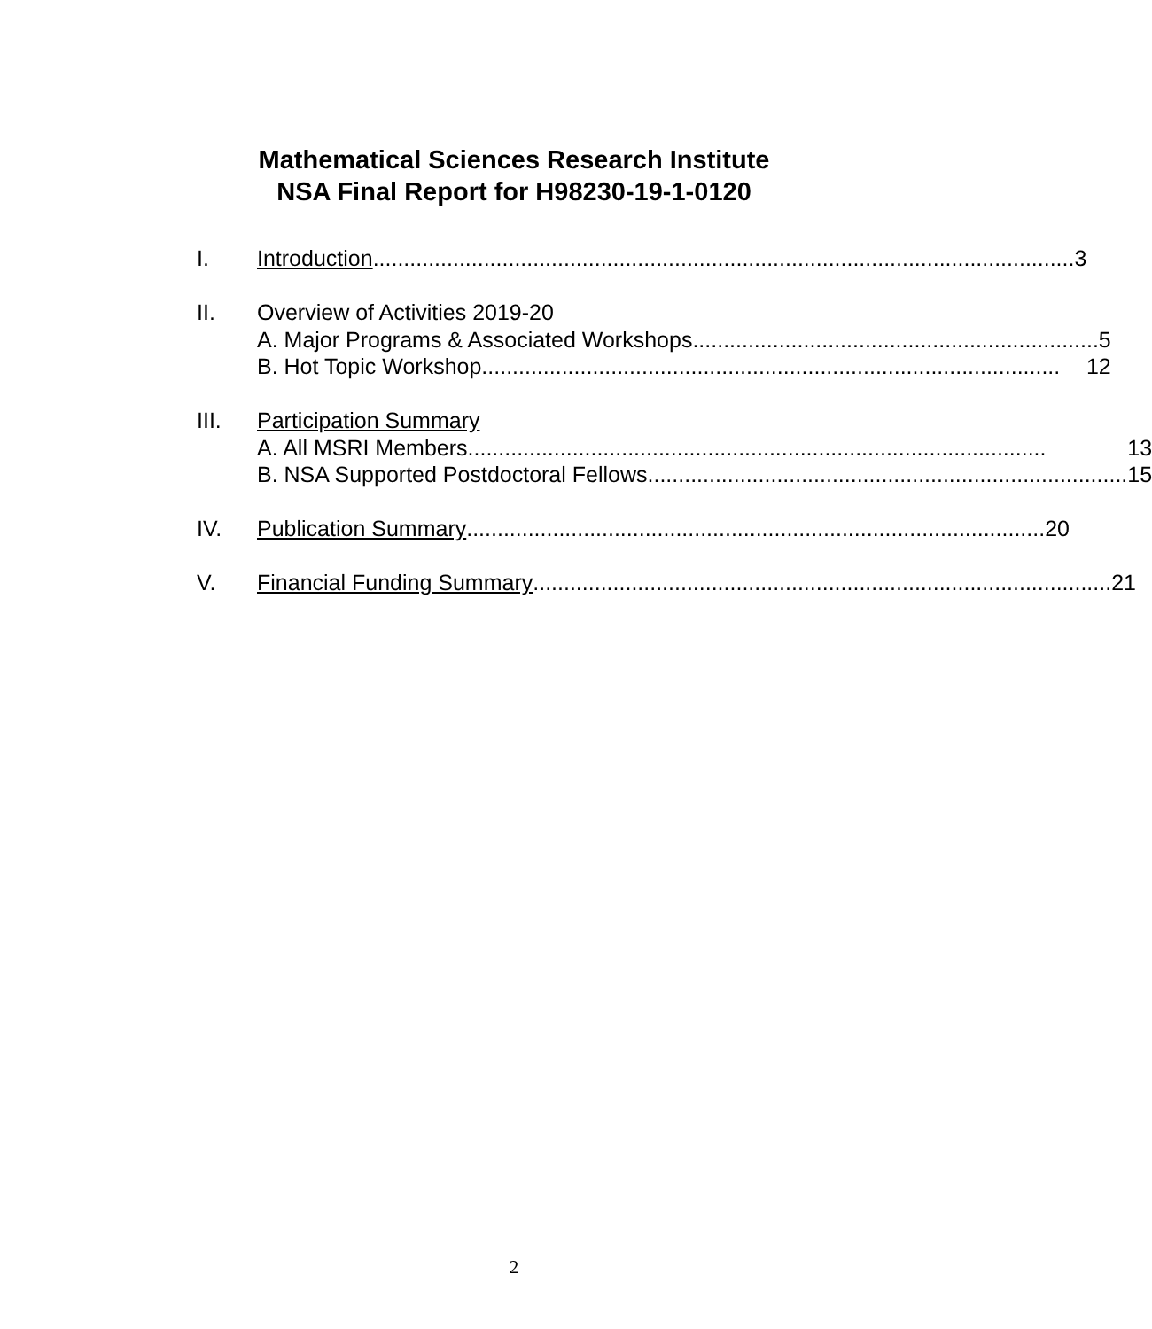Mathematical Sciences Research Institute
NSA Final Report for H98230-19-1-0120
I. Introduction.................................................................................................................. 3
II. Overview of Activities 2019-20
A. Major Programs & Associated Workshops .................................................................. 5
B. Hot Topic Workshop .............................................................................................. 12
III. Participation Summary
A. All MSRI Members.............................................................................................. 13
B. NSA Supported Postdoctoral Fellows.............................................................................. 15
IV. Publication Summary .............................................................................................. 20
V. Financial Funding Summary.............................................................................................. 21
2